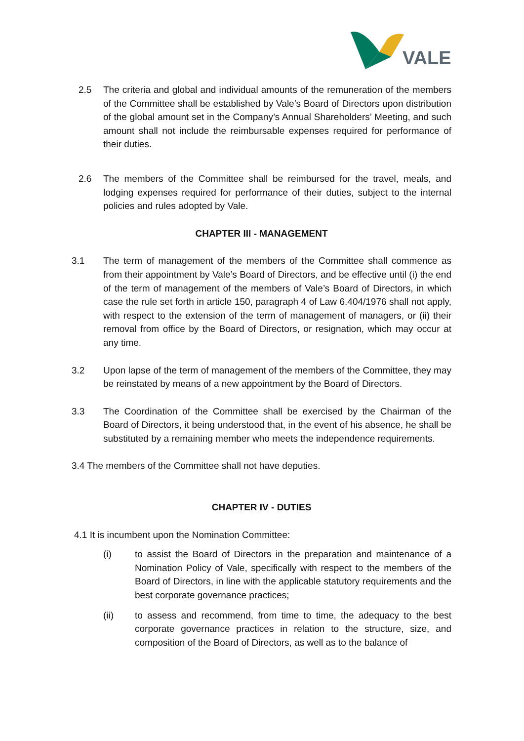VALE
2.5 The criteria and global and individual amounts of the remuneration of the members of the Committee shall be established by Vale’s Board of Directors upon distribution of the global amount set in the Company’s Annual Shareholders’ Meeting, and such amount shall not include the reimbursable expenses required for performance of their duties.
2.6 The members of the Committee shall be reimbursed for the travel, meals, and lodging expenses required for performance of their duties, subject to the internal policies and rules adopted by Vale.
CHAPTER III - MANAGEMENT
3.1 The term of management of the members of the Committee shall commence as from their appointment by Vale’s Board of Directors, and be effective until (i) the end of the term of management of the members of Vale’s Board of Directors, in which case the rule set forth in article 150, paragraph 4 of Law 6.404/1976 shall not apply, with respect to the extension of the term of management of managers, or (ii) their removal from office by the Board of Directors, or resignation, which may occur at any time.
3.2 Upon lapse of the term of management of the members of the Committee, they may be reinstated by means of a new appointment by the Board of Directors.
3.3 The Coordination of the Committee shall be exercised by the Chairman of the Board of Directors, it being understood that, in the event of his absence, he shall be substituted by a remaining member who meets the independence requirements.
3.4 The members of the Committee shall not have deputies.
CHAPTER IV - DUTIES
4.1 It is incumbent upon the Nomination Committee:
(i) to assist the Board of Directors in the preparation and maintenance of a Nomination Policy of Vale, specifically with respect to the members of the Board of Directors, in line with the applicable statutory requirements and the best corporate governance practices;
(ii) to assess and recommend, from time to time, the adequacy to the best corporate governance practices in relation to the structure, size, and composition of the Board of Directors, as well as to the balance of